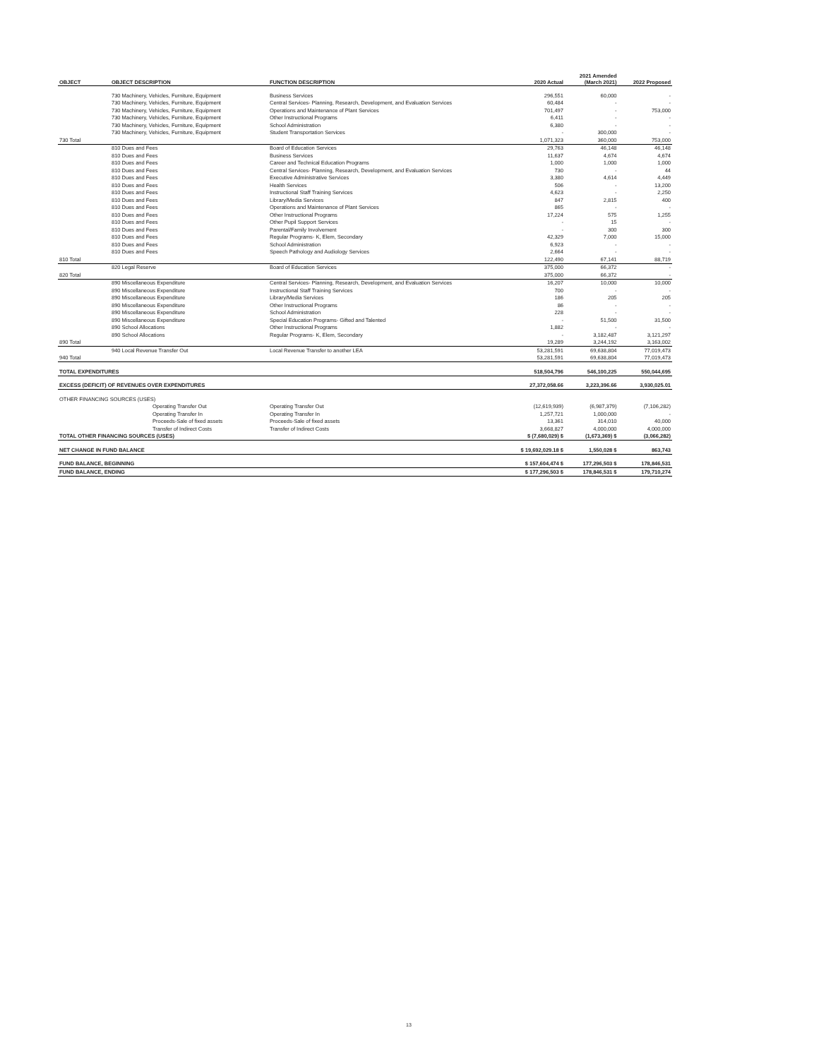| OBJECT | OBJECT DESCRIPTION | FUNCTION DESCRIPTION | 2020 Actual | 2021 Amended (March 2021) | 2022 Proposed |
| --- | --- | --- | --- | --- | --- |
| | 730 Machinery, Vehicles, Furniture, Equipment | Business Services | 296,551 | 60,000 | - |
| | 730 Machinery, Vehicles, Furniture, Equipment | Central Services- Planning, Research, Development, and Evaluation Services | 60,484 | - | - |
| | 730 Machinery, Vehicles, Furniture, Equipment | Operations and Maintenance of Plant Services | 701,497 | - | 753,000 |
| | 730 Machinery, Vehicles, Furniture, Equipment | Other Instructional Programs | 6,411 | - | - |
| | 730 Machinery, Vehicles, Furniture, Equipment | School Administration | 6,380 | - | - |
| | 730 Machinery, Vehicles, Furniture, Equipment | Student Transportation Services | - | 300,000 | - |
| 730 Total | | | 1,071,323 | 360,000 | 753,000 |
| | 810 Dues and Fees | Board of Education Services | 29,763 | 46,148 | 46,148 |
| | 810 Dues and Fees | Business Services | 11,637 | 4,674 | 4,674 |
| | 810 Dues and Fees | Career and Technical Education Programs | 1,000 | 1,000 | 1,000 |
| | 810 Dues and Fees | Central Services- Planning, Research, Development, and Evaluation Services | 730 | - | 44 |
| | 810 Dues and Fees | Executive Administrative Services | 3,380 | 4,614 | 4,449 |
| | 810 Dues and Fees | Health Services | 506 | - | 13,200 |
| | 810 Dues and Fees | Instructional Staff Training Services | 4,623 | - | 2,250 |
| | 810 Dues and Fees | Library/Media Services | 847 | 2,815 | 400 |
| | 810 Dues and Fees | Operations and Maintenance of Plant Services | 865 | - | - |
| | 810 Dues and Fees | Other Instructional Programs | 17,224 | 575 | 1,255 |
| | 810 Dues and Fees | Other Pupil Support Services | - | 15 | - |
| | 810 Dues and Fees | Parental/Family Involvement | - | 300 | 300 |
| | 810 Dues and Fees | Regular Programs- K, Elem, Secondary | 42,329 | 7,000 | 15,000 |
| | 810 Dues and Fees | School Administration | 6,923 | - | - |
| | 810 Dues and Fees | Speech Pathology and Audiology Services | 2,664 | - | - |
| 810 Total | | | 122,490 | 67,141 | 88,719 |
| | 820 Legal Reserve | Board of Education Services | 375,000 | 66,372 | - |
| 820 Total | | | 375,000 | 66,372 | - |
| | 890 Miscellaneous Expenditure | Central Services- Planning, Research, Development, and Evaluation Services | 16,207 | 10,000 | 10,000 |
| | 890 Miscellaneous Expenditure | Instructional Staff Training Services | 700 | - | - |
| | 890 Miscellaneous Expenditure | Library/Media Services | 186 | 205 | 205 |
| | 890 Miscellaneous Expenditure | Other Instructional Programs | 86 | - | - |
| | 890 Miscellaneous Expenditure | School Administration | 228 | - | - |
| | 890 Miscellaneous Expenditure | Special Education Programs- Gifted and Talented | - | 51,500 | 31,500 |
| | 890 School Allocations | Other Instructional Programs | 1,882 | - | - |
| | 890 School Allocations | Regular Programs- K, Elem, Secondary | - | 3,182,487 | 3,121,297 |
| 890 Total | | | 19,289 | 3,244,192 | 3,163,002 |
| | 940 Local Revenue Transfer Out | Local Revenue Transfer to another LEA | 53,281,591 | 69,638,804 | 77,019,473 |
| 940 Total | | | 53,281,591 | 69,638,804 | 77,019,473 |
| TOTAL EXPENDITURES | | | 518,504,796 | 546,100,225 | 550,044,695 |
| EXCESS (DEFICIT) OF REVENUES OVER EXPENDITURES | | | 27,372,058.66 | 3,223,396.66 | 3,930,025.01 |
| OTHER FINANCING SOURCES (USES) | | | | | |
| | Operating Transfer Out | Operating Transfer Out | (12,619,939) | (6,987,379) | (7,106,282) |
| | Operating Transfer In | Operating Transfer In | 1,257,721 | 1,000,000 | - |
| | Proceeds-Sale of fixed assets | Proceeds-Sale of fixed assets | 13,361 | 314,010 | 40,000 |
| | Transfer of Indirect Costs | Transfer of Indirect Costs | 3,668,827 | 4,000,000 | 4,000,000 |
| TOTAL OTHER FINANCING SOURCES (USES) | | | $ (7,680,029) $ | (1,673,369) $ | (3,066,282) |
| NET CHANGE IN FUND BALANCE | | | $ 19,692,029.18 $ | 1,550,028 $ | 863,743 |
| FUND BALANCE, BEGINNING | | | $ 157,604,474 $ | 177,296,503 $ | 178,846,531 |
| FUND BALANCE, ENDING | | | $ 177,296,503 $ | 178,846,531 $ | 179,710,274 |
13